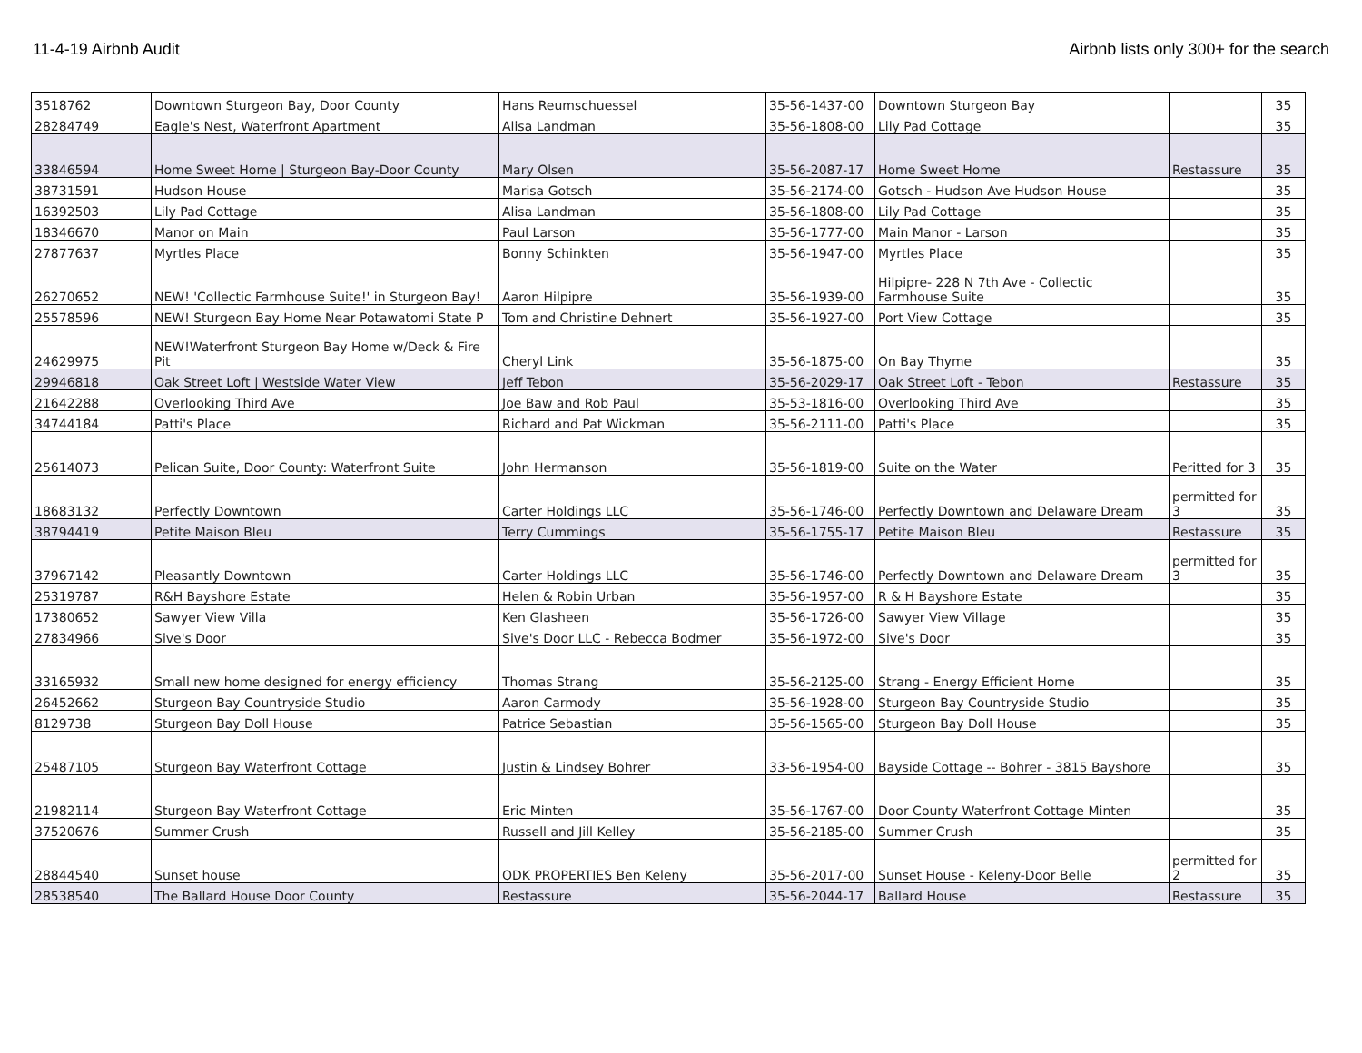11-4-19 Airbnb Audit Airbnb lists only 300+ for the search
| 3518762 | Downtown Sturgeon Bay, Door County | Hans Reumschuessel | 35-56-1437-00 | Downtown Sturgeon Bay | | 35 |
| 28284749 | Eagle's Nest, Waterfront Apartment | Alisa Landman | 35-56-1808-00 | Lily Pad Cottage | | 35 |
| 33846594 | Home Sweet Home / Sturgeon Bay-Door County | Mary Olsen | 35-56-2087-17 | Home Sweet Home | Restassure | 35 |
| 38731591 | Hudson House | Marisa Gotsch | 35-56-2174-00 | Gotsch - Hudson Ave Hudson House | | 35 |
| 16392503 | Lily Pad Cottage | Alisa Landman | 35-56-1808-00 | Lily Pad Cottage | | 35 |
| 18346670 | Manor on Main | Paul Larson | 35-56-1777-00 | Main Manor - Larson | | 35 |
| 27877637 | Myrtles Place | Bonny Schinkten | 35-56-1947-00 | Myrtles Place | | 35 |
| 26270652 | NEW! 'Collectic Farmhouse Suite!' in Sturgeon Bay! | Aaron Hilpipre | 35-56-1939-00 | Hilpipre- 228 N 7th Ave - Collectic Farmhouse Suite | | 35 |
| 25578596 | NEW! Sturgeon Bay Home Near Potawatomi State P | Tom and Christine Dehnert | 35-56-1927-00 | Port View Cottage | | 35 |
| 24629975 | NEW!Waterfront Sturgeon Bay Home w/Deck & Fire Pit | Cheryl Link | 35-56-1875-00 | On Bay Thyme | | 35 |
| 29946818 | Oak Street Loft / Westside Water View | Jeff Tebon | 35-56-2029-17 | Oak Street Loft - Tebon | Restassure | 35 |
| 21642288 | Overlooking Third Ave | Joe Baw and Rob Paul | 35-53-1816-00 | Overlooking Third Ave | | 35 |
| 34744184 | Patti's Place | Richard and Pat Wickman | 35-56-2111-00 | Patti's Place | | 35 |
| 25614073 | Pelican Suite, Door County: Waterfront Suite | John Hermanson | 35-56-1819-00 | Suite on the Water | Peritted for 3 | 35 |
| 18683132 | Perfectly Downtown | Carter Holdings LLC | 35-56-1746-00 | Perfectly Downtown and Delaware Dream | permitted for 3 | 35 |
| 38794419 | Petite Maison Bleu | Terry Cummings | 35-56-1755-17 | Petite Maison Bleu | Restassure | 35 |
| 37967142 | Pleasantly Downtown | Carter Holdings LLC | 35-56-1746-00 | Perfectly Downtown and Delaware Dream | permitted for 3 | 35 |
| 25319787 | R&H Bayshore Estate | Helen & Robin Urban | 35-56-1957-00 | R & H Bayshore Estate | | 35 |
| 17380652 | Sawyer View Villa | Ken Glasheen | 35-56-1726-00 | Sawyer View Village | | 35 |
| 27834966 | Sive's Door | Sive's Door LLC - Rebecca Bodmer | 35-56-1972-00 | Sive's Door | | 35 |
| 33165932 | Small new home designed for energy efficiency | Thomas Strang | 35-56-2125-00 | Strang - Energy Efficient Home | | 35 |
| 26452662 | Sturgeon Bay Countryside Studio | Aaron Carmody | 35-56-1928-00 | Sturgeon Bay Countryside Studio | | 35 |
| 8129738 | Sturgeon Bay Doll House | Patrice Sebastian | 35-56-1565-00 | Sturgeon Bay Doll House | | 35 |
| 25487105 | Sturgeon Bay Waterfront Cottage | Justin & Lindsey Bohrer | 33-56-1954-00 | Bayside Cottage -- Bohrer - 3815 Bayshore | | 35 |
| 21982114 | Sturgeon Bay Waterfront Cottage | Eric Minten | 35-56-1767-00 | Door County Waterfront Cottage Minten | | 35 |
| 37520676 | Summer Crush | Russell and Jill Kelley | 35-56-2185-00 | Summer Crush | | 35 |
| 28844540 | Sunset house | ODK PROPERTIES Ben Keleny | 35-56-2017-00 | Sunset House - Keleny-Door Belle | permitted for 2 | 35 |
| 28538540 | The Ballard House Door County | Restassure | 35-56-2044-17 | Ballard House | Restassure | 35 |